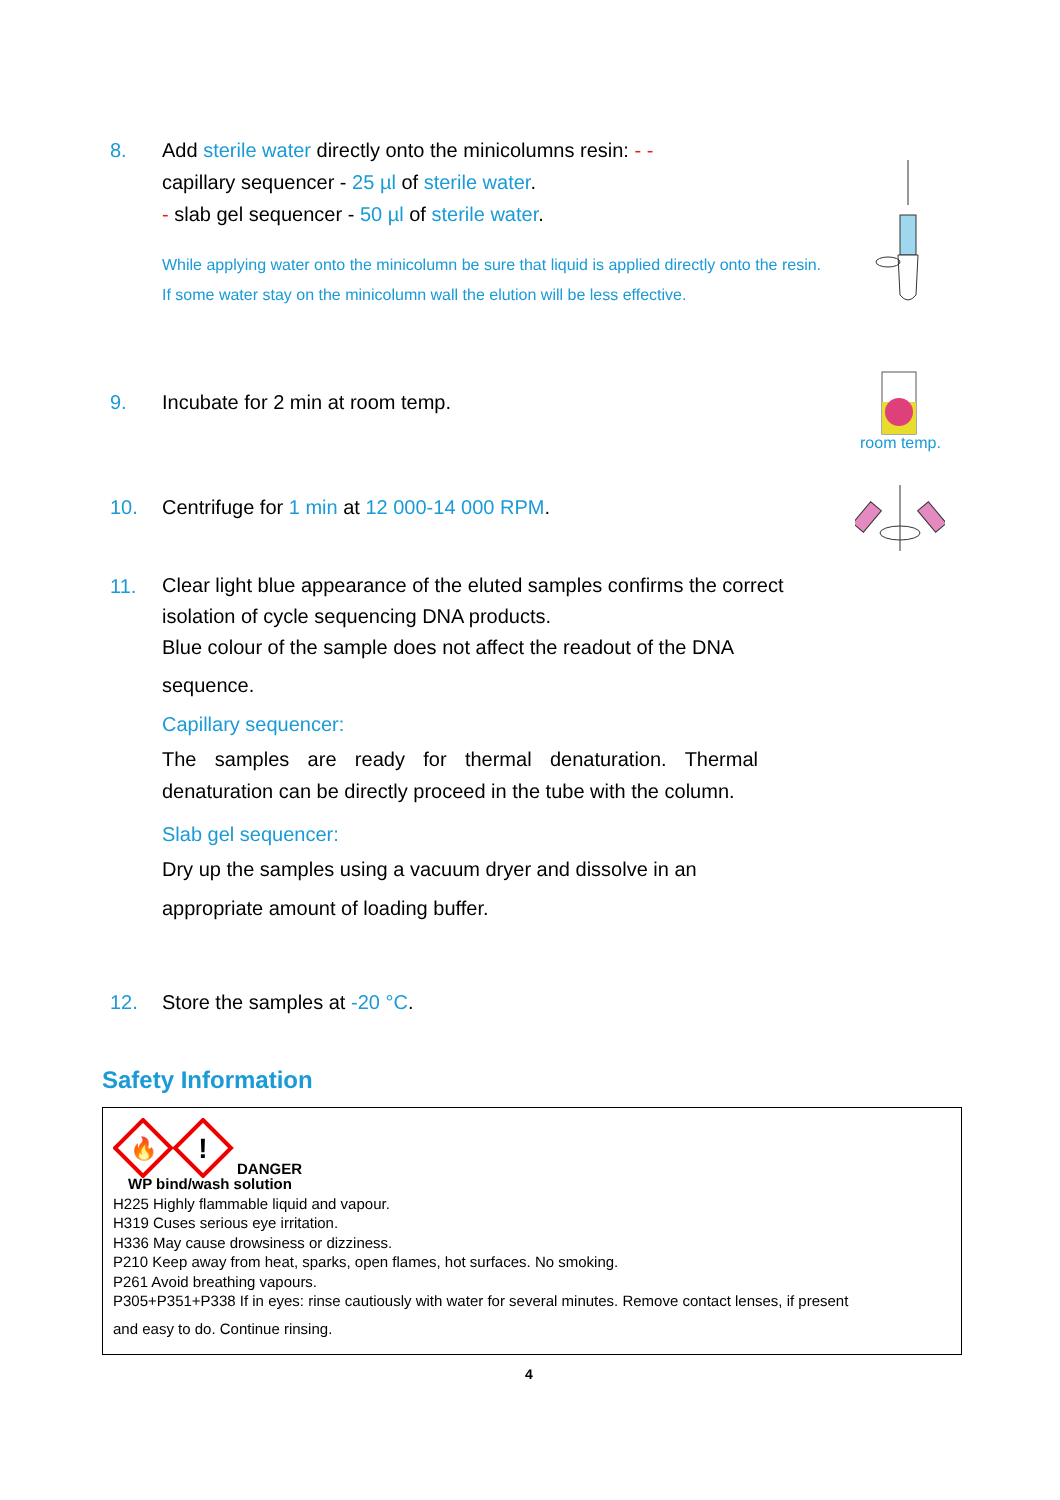8.
Add sterile water directly onto the minicolumns resin: - -
capillary sequencer - 25 µl of sterile water.
- slab gel sequencer - 50 µl of sterile water.
While applying water onto the minicolumn be sure that liquid is applied directly onto the resin. If some water stay on the minicolumn wall the elution will be less effective.
9. Incubate for 2 min at room temp.
room temp.
10. Centrifuge for 1 min at 12 000-14 000 RPM.
11.
Clear light blue appearance of the eluted samples confirms the correct isolation of cycle sequencing DNA products.
Blue colour of the sample does not affect the readout of the DNA
sequence.
Capillary sequencer:
The samples are ready for thermal denaturation. Thermal denaturation can be directly proceed in the tube with the column.
Slab gel sequencer:
Dry up the samples using a vacuum dryer and dissolve in an
appropriate amount of loading buffer.
12. Store the samples at -20 °C.
Safety Information
🔥
!
DANGER
WP bind/wash solution
H225 Highly flammable liquid and vapour.
H319 Cuses serious eye irritation.
H336 May cause drowsiness or dizziness.
P210 Keep away from heat, sparks, open flames, hot surfaces. No smoking.
P261 Avoid breathing vapours.
P305+P351+P338 If in eyes: rinse cautiously with water for several minutes. Remove contact lenses, if present
and easy to do. Continue rinsing.
4